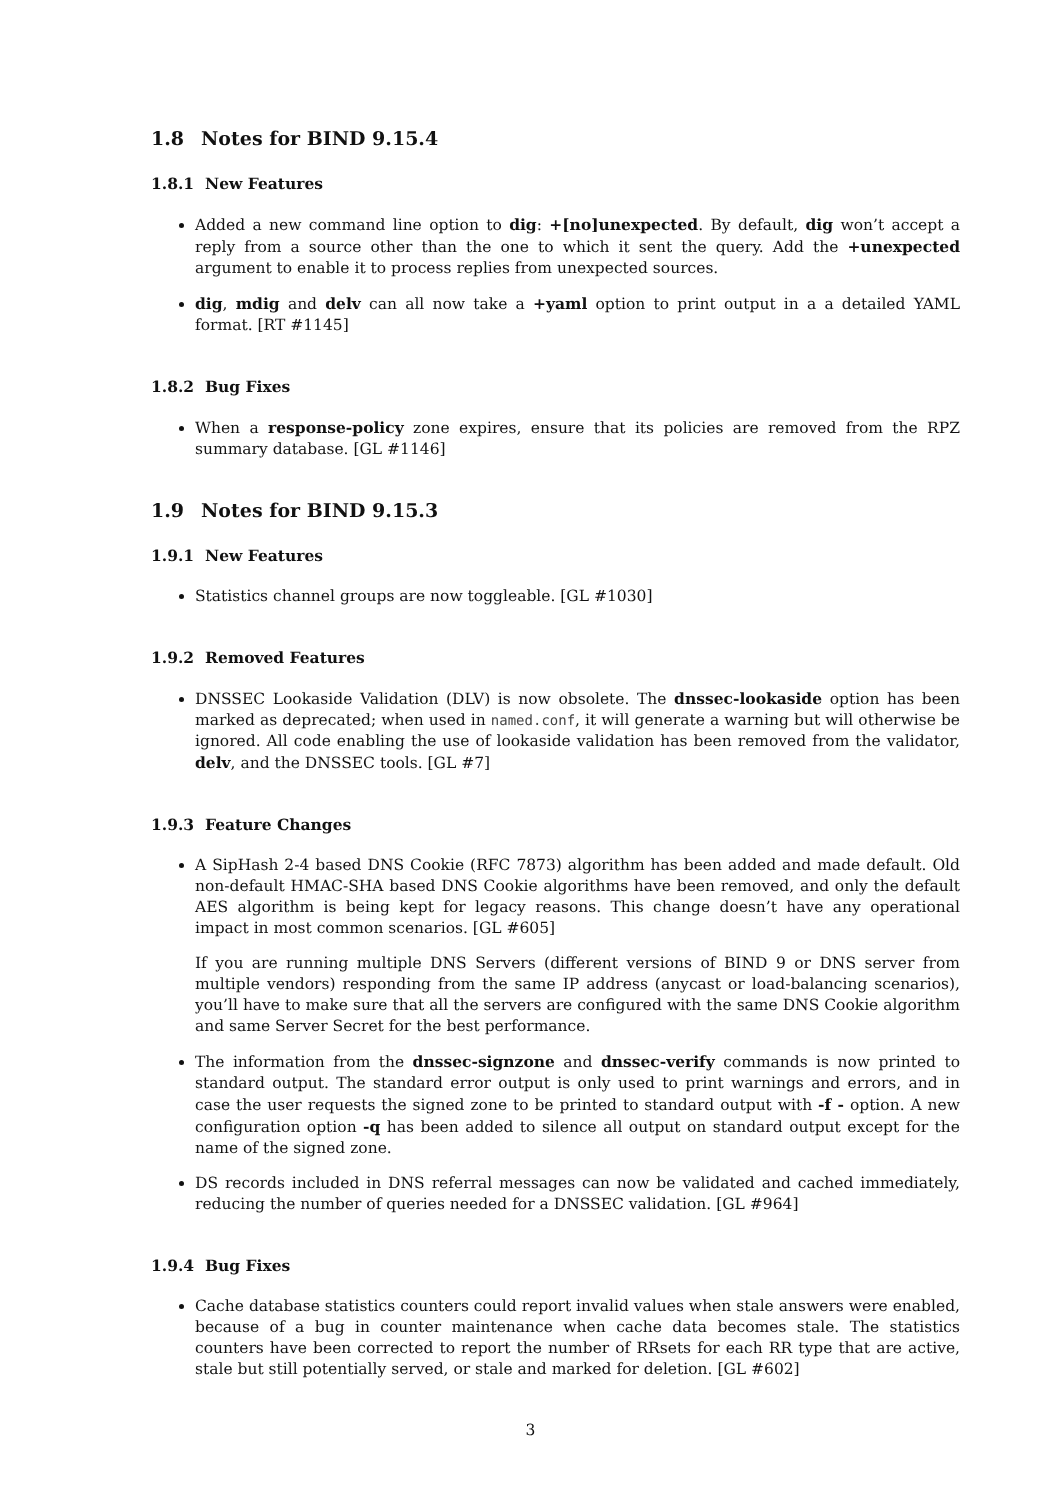1.8 Notes for BIND 9.15.4
1.8.1 New Features
Added a new command line option to dig: +[no]unexpected. By default, dig won’t accept a reply from a source other than the one to which it sent the query. Add the +unexpected argument to enable it to process replies from unexpected sources.
dig, mdig and delv can all now take a +yaml option to print output in a a detailed YAML format. [RT #1145]
1.8.2 Bug Fixes
When a response-policy zone expires, ensure that its policies are removed from the RPZ summary database. [GL #1146]
1.9 Notes for BIND 9.15.3
1.9.1 New Features
Statistics channel groups are now toggleable. [GL #1030]
1.9.2 Removed Features
DNSSEC Lookaside Validation (DLV) is now obsolete. The dnssec-lookaside option has been marked as deprecated; when used in named.conf, it will generate a warning but will otherwise be ignored. All code enabling the use of lookaside validation has been removed from the validator, delv, and the DNSSEC tools. [GL #7]
1.9.3 Feature Changes
A SipHash 2-4 based DNS Cookie (RFC 7873) algorithm has been added and made default. Old non-default HMAC-SHA based DNS Cookie algorithms have been removed, and only the default AES algorithm is being kept for legacy reasons. This change doesn’t have any operational impact in most common scenarios. [GL #605]
If you are running multiple DNS Servers (different versions of BIND 9 or DNS server from multiple vendors) responding from the same IP address (anycast or load-balancing scenarios), you’ll have to make sure that all the servers are configured with the same DNS Cookie algorithm and same Server Secret for the best performance.
The information from the dnssec-signzone and dnssec-verify commands is now printed to standard output. The standard error output is only used to print warnings and errors, and in case the user requests the signed zone to be printed to standard output with -f - option. A new configuration option -q has been added to silence all output on standard output except for the name of the signed zone.
DS records included in DNS referral messages can now be validated and cached immediately, reducing the number of queries needed for a DNSSEC validation. [GL #964]
1.9.4 Bug Fixes
Cache database statistics counters could report invalid values when stale answers were enabled, because of a bug in counter maintenance when cache data becomes stale. The statistics counters have been corrected to report the number of RRsets for each RR type that are active, stale but still potentially served, or stale and marked for deletion. [GL #602]
3